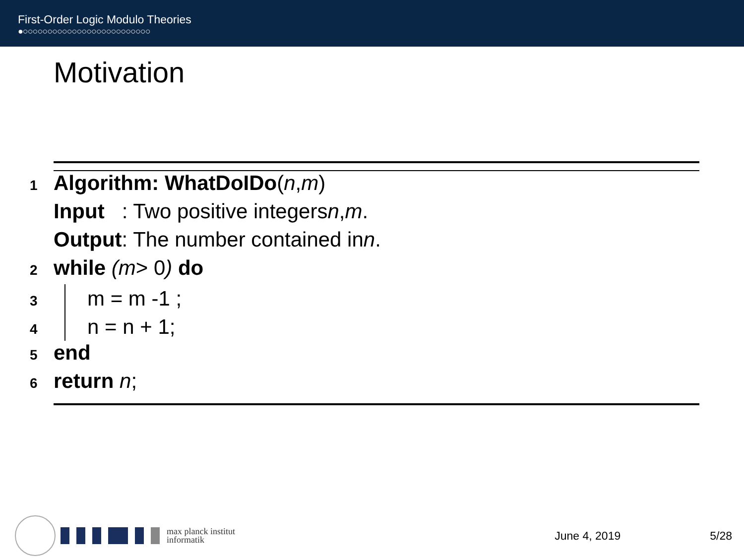First-Order Logic Modulo Theories
●○○○○○○○○○○○○○○○○○○○○○○○○○○
Motivation
1 Algorithm: WhatDoIDo (n, m)
Input : Two positive integers n, m.
Output: The number contained in n.
2 while (m > 0) do
3 m = m -1 ;
4 n = n + 1;
5 end
6 return n;
max planck institut
informatik
June 4, 2019 5/28